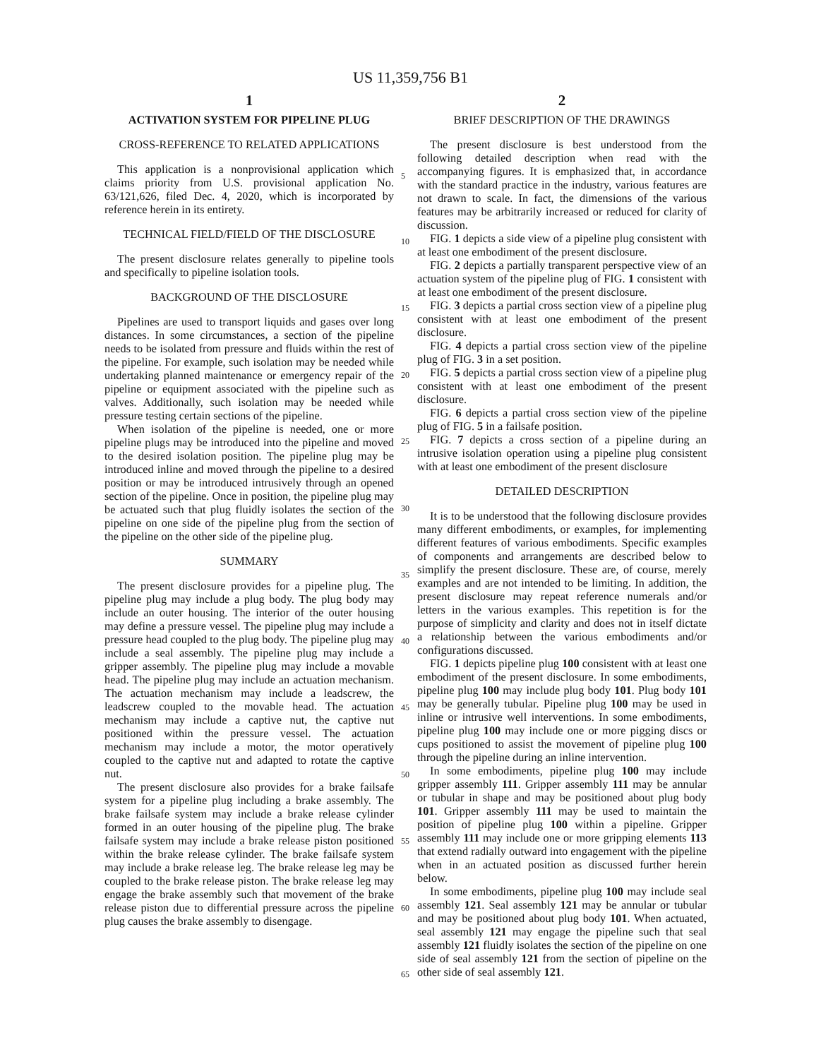US 11,359,756 B1
1
ACTIVATION SYSTEM FOR PIPELINE PLUG
CROSS-REFERENCE TO RELATED APPLICATIONS
This application is a nonprovisional application which claims priority from U.S. provisional application No. 63/121,626, filed Dec. 4, 2020, which is incorporated by reference herein in its entirety.
TECHNICAL FIELD/FIELD OF THE DISCLOSURE
The present disclosure relates generally to pipeline tools and specifically to pipeline isolation tools.
BACKGROUND OF THE DISCLOSURE
Pipelines are used to transport liquids and gases over long distances. In some circumstances, a section of the pipeline needs to be isolated from pressure and fluids within the rest of the pipeline. For example, such isolation may be needed while undertaking planned maintenance or emergency repair of the pipeline or equipment associated with the pipeline such as valves. Additionally, such isolation may be needed while pressure testing certain sections of the pipeline.
When isolation of the pipeline is needed, one or more pipeline plugs may be introduced into the pipeline and moved to the desired isolation position. The pipeline plug may be introduced inline and moved through the pipeline to a desired position or may be introduced intrusively through an opened section of the pipeline. Once in position, the pipeline plug may be actuated such that plug fluidly isolates the section of the pipeline on one side of the pipeline plug from the section of the pipeline on the other side of the pipeline plug.
SUMMARY
The present disclosure provides for a pipeline plug. The pipeline plug may include a plug body. The plug body may include an outer housing. The interior of the outer housing may define a pressure vessel. The pipeline plug may include a pressure head coupled to the plug body. The pipeline plug may include a seal assembly. The pipeline plug may include a gripper assembly. The pipeline plug may include a movable head. The pipeline plug may include an actuation mechanism. The actuation mechanism may include a leadscrew, the leadscrew coupled to the movable head. The actuation mechanism may include a captive nut, the captive nut positioned within the pressure vessel. The actuation mechanism may include a motor, the motor operatively coupled to the captive nut and adapted to rotate the captive nut.
The present disclosure also provides for a brake failsafe system for a pipeline plug including a brake assembly. The brake failsafe system may include a brake release cylinder formed in an outer housing of the pipeline plug. The brake failsafe system may include a brake release piston positioned within the brake release cylinder. The brake failsafe system may include a brake release leg. The brake release leg may be coupled to the brake release piston. The brake release leg may engage the brake assembly such that movement of the brake release piston due to differential pressure across the pipeline plug causes the brake assembly to disengage.
5
10
15
20
25
30
35
40
45
50
55
60
65
2
BRIEF DESCRIPTION OF THE DRAWINGS
The present disclosure is best understood from the following detailed description when read with the accompanying figures. It is emphasized that, in accordance with the standard practice in the industry, various features are not drawn to scale. In fact, the dimensions of the various features may be arbitrarily increased or reduced for clarity of discussion.
FIG. 1 depicts a side view of a pipeline plug consistent with at least one embodiment of the present disclosure.
FIG. 2 depicts a partially transparent perspective view of an actuation system of the pipeline plug of FIG. 1 consistent with at least one embodiment of the present disclosure.
FIG. 3 depicts a partial cross section view of a pipeline plug consistent with at least one embodiment of the present disclosure.
FIG. 4 depicts a partial cross section view of the pipeline plug of FIG. 3 in a set position.
FIG. 5 depicts a partial cross section view of a pipeline plug consistent with at least one embodiment of the present disclosure.
FIG. 6 depicts a partial cross section view of the pipeline plug of FIG. 5 in a failsafe position.
FIG. 7 depicts a cross section of a pipeline during an intrusive isolation operation using a pipeline plug consistent with at least one embodiment of the present disclosure
DETAILED DESCRIPTION
It is to be understood that the following disclosure provides many different embodiments, or examples, for implementing different features of various embodiments. Specific examples of components and arrangements are described below to simplify the present disclosure. These are, of course, merely examples and are not intended to be limiting. In addition, the present disclosure may repeat reference numerals and/or letters in the various examples. This repetition is for the purpose of simplicity and clarity and does not in itself dictate a relationship between the various embodiments and/or configurations discussed.
FIG. 1 depicts pipeline plug 100 consistent with at least one embodiment of the present disclosure. In some embodiments, pipeline plug 100 may include plug body 101. Plug body 101 may be generally tubular. Pipeline plug 100 may be used in inline or intrusive well interventions. In some embodiments, pipeline plug 100 may include one or more pigging discs or cups positioned to assist the movement of pipeline plug 100 through the pipeline during an inline intervention.
In some embodiments, pipeline plug 100 may include gripper assembly 111. Gripper assembly 111 may be annular or tubular in shape and may be positioned about plug body 101. Gripper assembly 111 may be used to maintain the position of pipeline plug 100 within a pipeline. Gripper assembly 111 may include one or more gripping elements 113 that extend radially outward into engagement with the pipeline when in an actuated position as discussed further herein below.
In some embodiments, pipeline plug 100 may include seal assembly 121. Seal assembly 121 may be annular or tubular and may be positioned about plug body 101. When actuated, seal assembly 121 may engage the pipeline such that seal assembly 121 fluidly isolates the section of the pipeline on one side of seal assembly 121 from the section of pipeline on the other side of seal assembly 121.